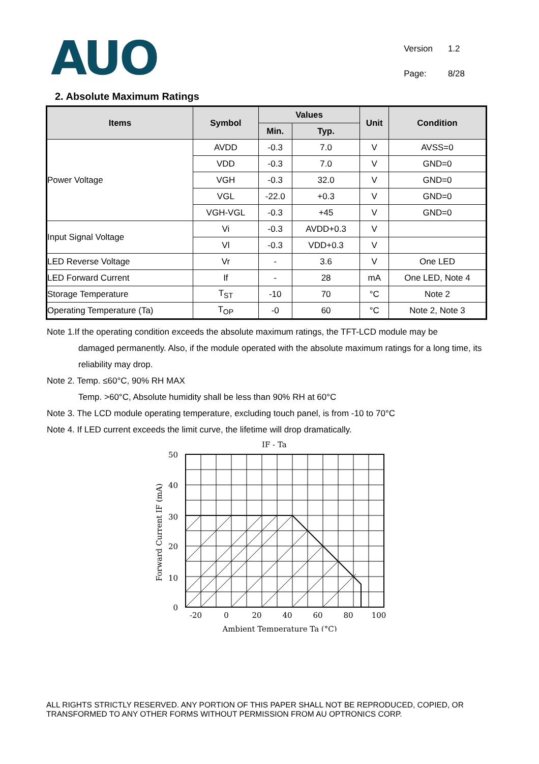AUO
| Version | 1.2 |
| Page: | 8/28 |
2. Absolute Maximum Ratings
| Items | Symbol | Values | | Unit | Condition |
| --- | --- | --- | --- | --- | --- |
| | | Min. | Typ. | | |
| Power Voltage | AVDD | -0.3 | 7.0 | V | AVSS=0 |
| | VDD | -0.3 | 7.0 | V | GND=0 |
| | VGH | -0.3 | 32.0 | V | GND=0 |
| | VGL | -22.0 | +0.3 | V | GND=0 |
| | VGH-VGL | -0.3 | +45 | V | GND=0 |
| Input Signal Voltage | Vi | -0.3 | AVDD+0.3 | V | |
| | Vl | -0.3 | VDD+0.3 | V | |
| LED Reverse Voltage | Vr | - | 3.6 | V | One LED |
| LED Forward Current | If | - | 28 | mA | One LED, Note 4 |
| Storage Temperature | T<sub>ST</sub> | -10 | 70 | °C | Note 2 |
| Operating Temperature (Ta) | T<sub>OP</sub> | -0 | 60 | °C | Note 2, Note 3 |
Note 1.If the operating condition exceeds the absolute maximum ratings, the TFT-LCD module may be
damaged permanently. Also, if the module operated with the absolute maximum ratings for a long time, its reliability may drop.
Note 2. Temp. ≤60°C, 90% RH MAX
Temp. >60°C, Absolute humidity shall be less than 90% RH at 60°C
Note 3. The LCD module operating temperature, excluding touch panel, is from -10 to 70°C
Note 4. If LED current exceeds the limit curve, the lifetime will drop dramatically.
IF - Ta
50
40
30
20
10
0
-20
0
20
40
60
80
100
Ambient Temperature Ta (°C)
Forward Current IF (mA)
ALL RIGHTS STRICTLY RESERVED. ANY PORTION OF THIS PAPER SHALL NOT BE REPRODUCED, COPIED, OR TRANSFORMED TO ANY OTHER FORMS WITHOUT PERMISSION FROM AU OPTRONICS CORP.